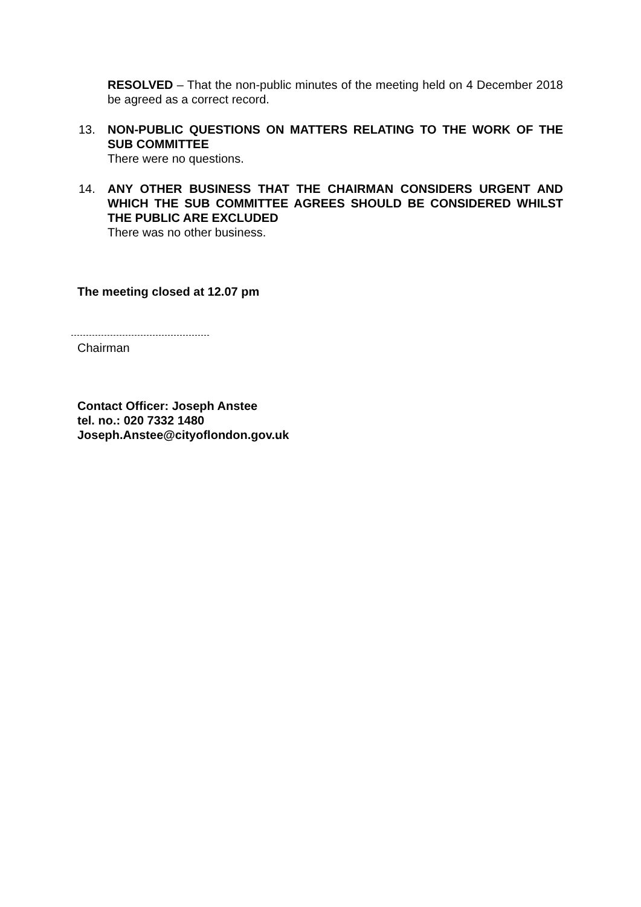RESOLVED – That the non-public minutes of the meeting held on 4 December 2018 be agreed as a correct record.
13. NON-PUBLIC QUESTIONS ON MATTERS RELATING TO THE WORK OF THE SUB COMMITTEE
There were no questions.
14. ANY OTHER BUSINESS THAT THE CHAIRMAN CONSIDERS URGENT AND WHICH THE SUB COMMITTEE AGREES SHOULD BE CONSIDERED WHILST THE PUBLIC ARE EXCLUDED
There was no other business.
The meeting closed at 12.07 pm
Chairman
Contact Officer: Joseph Anstee
tel. no.: 020 7332 1480
Joseph.Anstee@cityoflondon.gov.uk